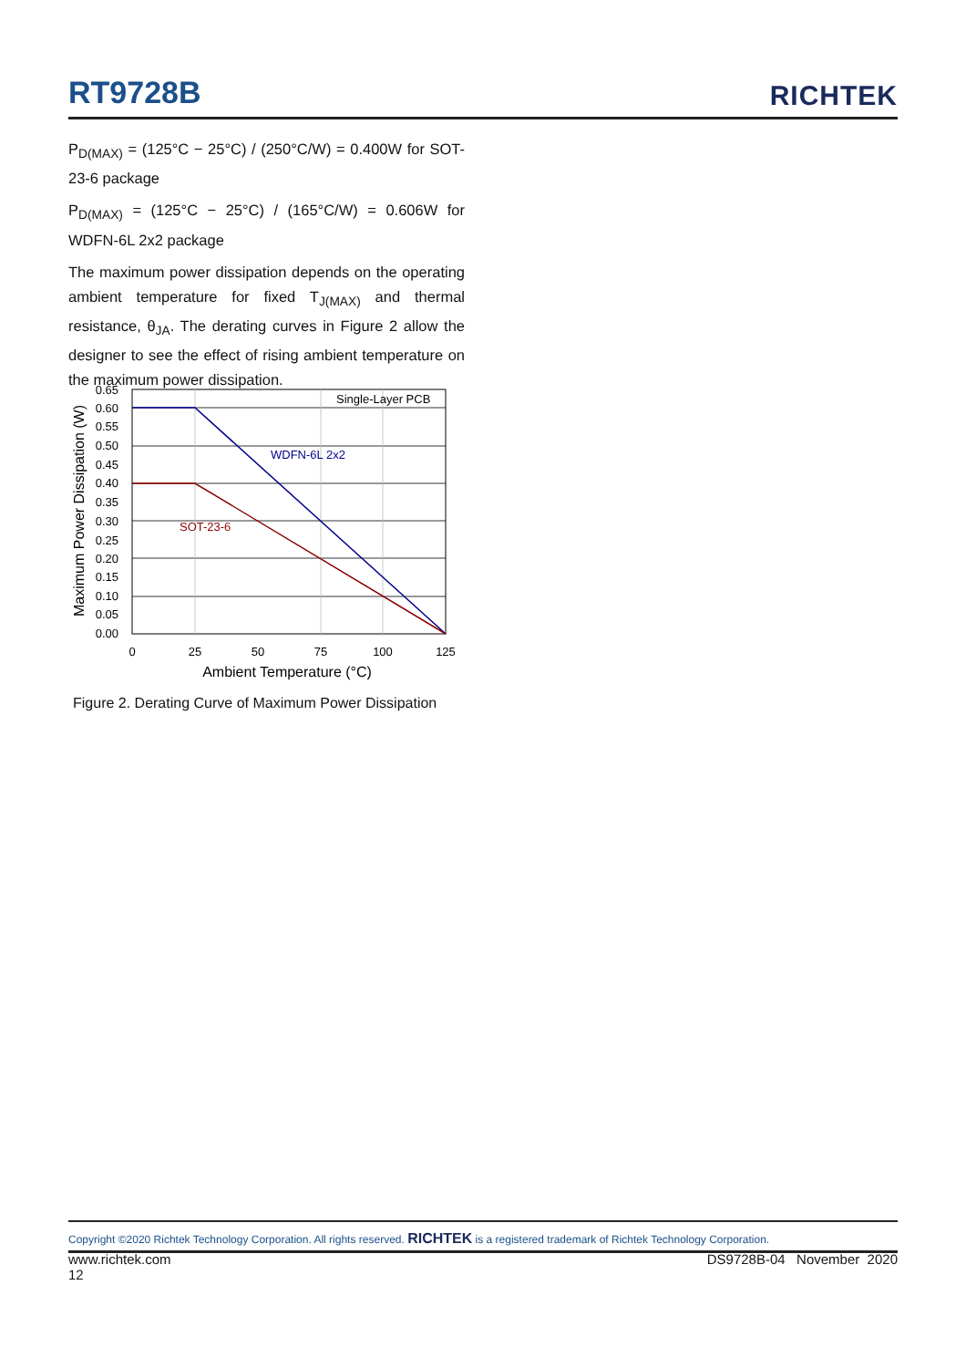RT9728B
RICHTEK
P<sub>D(MAX)</sub> = (125°C − 25°C) / (250°C/W) = 0.400W for SOT-23-6 package
P<sub>D(MAX)</sub> = (125°C − 25°C) / (165°C/W) = 0.606W for WDFN-6L 2x2 package
The maximum power dissipation depends on the operating ambient temperature for fixed T<sub>J(MAX)</sub> and thermal resistance, θ<sub>JA</sub>. The derating curves in Figure 2 allow the designer to see the effect of rising ambient temperature on the maximum power dissipation.
Single-Layer PCB
WDFN-6L 2x2
SOT-23-6
0.65
0.60
0.55
0.50
0.45
0.40
0.35
0.30
0.25
0.20
0.15
0.10
0.05
0.00
0
25
50
75
100
125
Ambient Temperature (°C)
Maximum Power Dissipation (W)
Figure 2. Derating Curve of Maximum Power Dissipation
Copyright ©2020 Richtek Technology Corporation. All rights reserved. RICHTEK is a registered trademark of Richtek Technology Corporation.
www.richtek.com DS9728B-04 November 2020
12